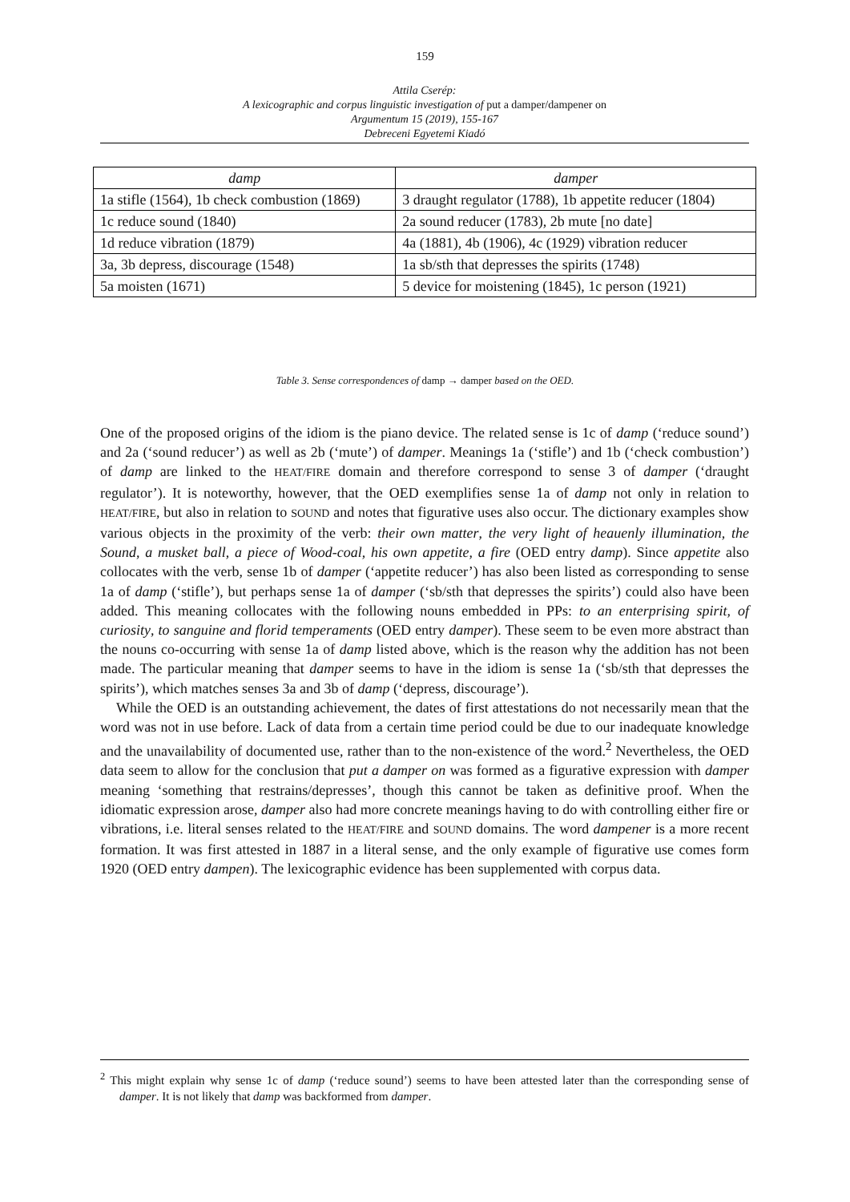159
Attila Cserép:
A lexicographic and corpus linguistic investigation of put a damper/dampener on
Argumentum 15 (2019), 155-167
Debreceni Egyetemi Kiadó
| damp | damper |
| --- | --- |
| 1a stifle (1564), 1b check combustion (1869) | 3 draught regulator (1788), 1b appetite reducer (1804) |
| 1c reduce sound (1840) | 2a sound reducer (1783), 2b mute [no date] |
| 1d reduce vibration (1879) | 4a (1881), 4b (1906), 4c (1929) vibration reducer |
| 3a, 3b depress, discourage (1548) | 1a sb/sth that depresses the spirits (1748) |
| 5a moisten (1671) | 5 device for moistening (1845), 1c person (1921) |
Table 3. Sense correspondences of damp → damper based on the OED.
One of the proposed origins of the idiom is the piano device. The related sense is 1c of damp (‘reduce sound’) and 2a (‘sound reducer’) as well as 2b (‘mute’) of damper. Meanings 1a (‘stifle’) and 1b (‘check combustion’) of damp are linked to the HEAT/FIRE domain and therefore correspond to sense 3 of damper (‘draught regulator’). It is noteworthy, however, that the OED exemplifies sense 1a of damp not only in relation to HEAT/FIRE, but also in relation to SOUND and notes that figurative uses also occur. The dictionary examples show various objects in the proximity of the verb: their own matter, the very light of heauenly illumination, the Sound, a musket ball, a piece of Wood-coal, his own appetite, a fire (OED entry damp). Since appetite also collocates with the verb, sense 1b of damper (‘appetite reducer’) has also been listed as corresponding to sense 1a of damp (‘stifle’), but perhaps sense 1a of damper (‘sb/sth that depresses the spirits’) could also have been added. This meaning collocates with the following nouns embedded in PPs: to an enterprising spirit, of curiosity, to sanguine and florid temperaments (OED entry damper). These seem to be even more abstract than the nouns co-occurring with sense 1a of damp listed above, which is the reason why the addition has not been made. The particular meaning that damper seems to have in the idiom is sense 1a (‘sb/sth that depresses the spirits’), which matches senses 3a and 3b of damp (‘depress, discourage’).
While the OED is an outstanding achievement, the dates of first attestations do not necessarily mean that the word was not in use before. Lack of data from a certain time period could be due to our inadequate knowledge and the unavailability of documented use, rather than to the non-existence of the word.<sup>2</sup> Nevertheless, the OED data seem to allow for the conclusion that put a damper on was formed as a figurative expression with damper meaning ‘something that restrains/depresses’, though this cannot be taken as definitive proof. When the idiomatic expression arose, damper also had more concrete meanings having to do with controlling either fire or vibrations, i.e. literal senses related to the HEAT/FIRE and SOUND domains. The word dampener is a more recent formation. It was first attested in 1887 in a literal sense, and the only example of figurative use comes form 1920 (OED entry dampen). The lexicographic evidence has been supplemented with corpus data.
<sup>2</sup> This might explain why sense 1c of damp (‘reduce sound’) seems to have been attested later than the corresponding sense of damper. It is not likely that damp was backformed from damper.